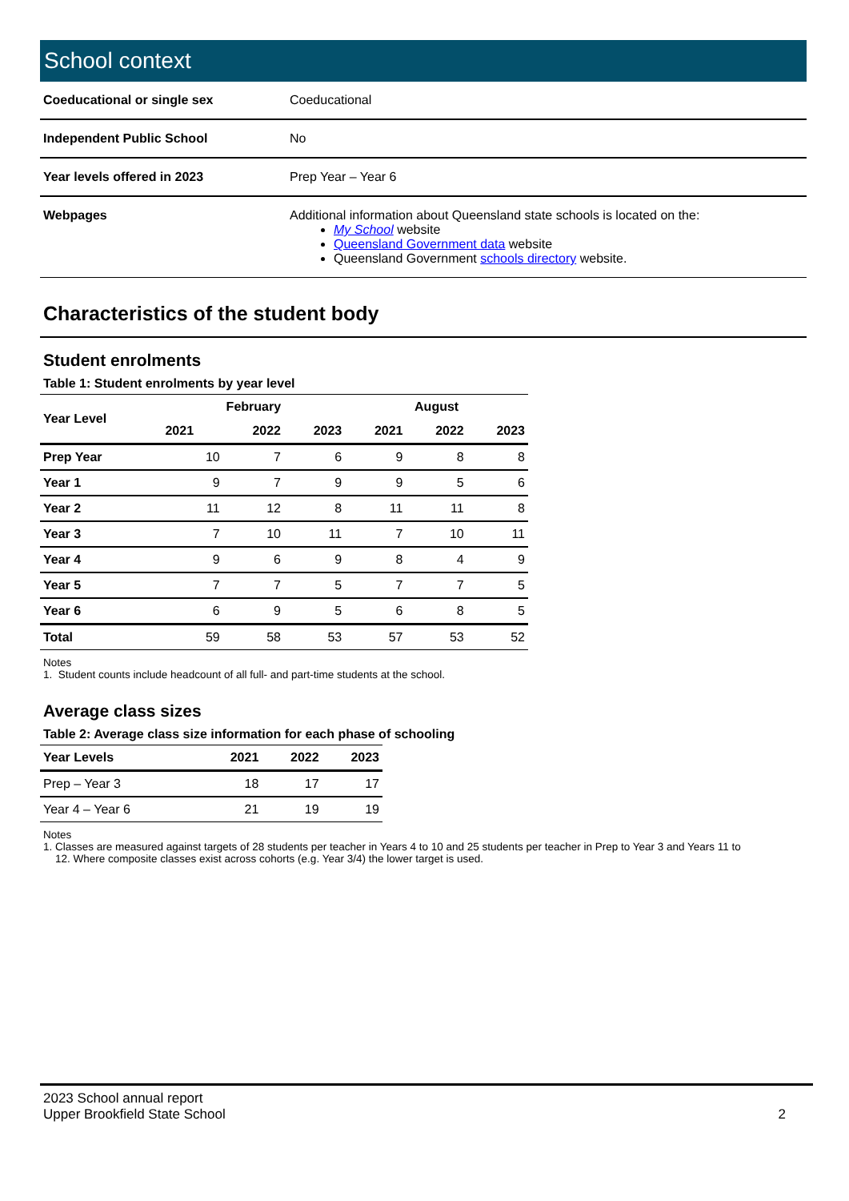School context
| Coeducational or single sex | Coeducational |
| Independent Public School | No |
| Year levels offered in 2023 | Prep Year – Year 6 |
| Webpages | Additional information about Queensland state schools is located on the: My School website Queensland Government data website Queensland Government schools directory website. |
Characteristics of the student body
Student enrolments
Table 1: Student enrolments by year level
| Year Level | February | | | August | | |
| --- | --- | --- | --- | --- | --- | --- |
| | 2021 | 2022 | 2023 | 2021 | 2022 | 2023 |
| Prep Year | 10 | 7 | 6 | 9 | 8 | 8 |
| Year 1 | 9 | 7 | 9 | 9 | 5 | 6 |
| Year 2 | 11 | 12 | 8 | 11 | 11 | 8 |
| Year 3 | 7 | 10 | 11 | 7 | 10 | 11 |
| Year 4 | 9 | 6 | 9 | 8 | 4 | 9 |
| Year 5 | 7 | 7 | 5 | 7 | 7 | 5 |
| Year 6 | 6 | 9 | 5 | 6 | 8 | 5 |
| Total | 59 | 58 | 53 | 57 | 53 | 52 |
Notes
1. Student counts include headcount of all full- and part-time students at the school.
Average class sizes
Table 2: Average class size information for each phase of schooling
| Year Levels | 2021 | 2022 | 2023 |
| --- | --- | --- | --- |
| Prep – Year 3 | 18 | 17 | 17 |
| Year 4 – Year 6 | 21 | 19 | 19 |
Notes
1. Classes are measured against targets of 28 students per teacher in Years 4 to 10 and 25 students per teacher in Prep to Year 3 and Years 11 to
12. Where composite classes exist across cohorts (e.g. Year 3/4) the lower target is used.
2023 School annual report
Upper Brookfield State School
2